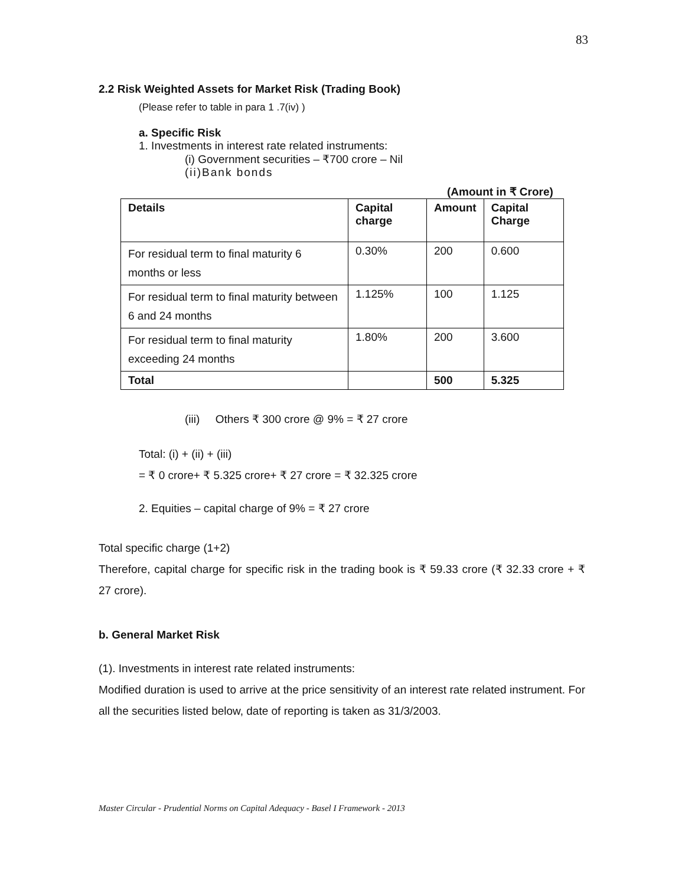83
2.2 Risk Weighted Assets for Market Risk (Trading Book)
(Please refer to table in para 1 .7(iv) )
a. Specific Risk
1. Investments in interest rate related instruments:
(i) Government securities – ₹700 crore – Nil
(ii)Bank bonds
(Amount in ₹ Crore)
| Details | Capital charge | Amount | Capital Charge |
| --- | --- | --- | --- |
| For residual term to final maturity 6 months or less | 0.30% | 200 | 0.600 |
| For residual term to final maturity between 6 and 24 months | 1.125% | 100 | 1.125 |
| For residual term to final maturity exceeding 24 months | 1.80% | 200 | 3.600 |
| Total | | 500 | 5.325 |
(iii) Others ₹ 300 crore @ 9% = ₹ 27 crore
Total: (i) + (ii) + (iii)
= ₹ 0 crore+ ₹ 5.325 crore+ ₹ 27 crore = ₹ 32.325 crore
2. Equities – capital charge of 9% = ₹ 27 crore
Total specific charge (1+2)
Therefore, capital charge for specific risk in the trading book is ₹ 59.33 crore (₹ 32.33 crore + ₹ 27 crore).
b. General Market Risk
(1). Investments in interest rate related instruments:
Modified duration is used to arrive at the price sensitivity of an interest rate related instrument. For all the securities listed below, date of reporting is taken as 31/3/2003.
Master Circular - Prudential Norms on Capital Adequacy - Basel I Framework - 2013